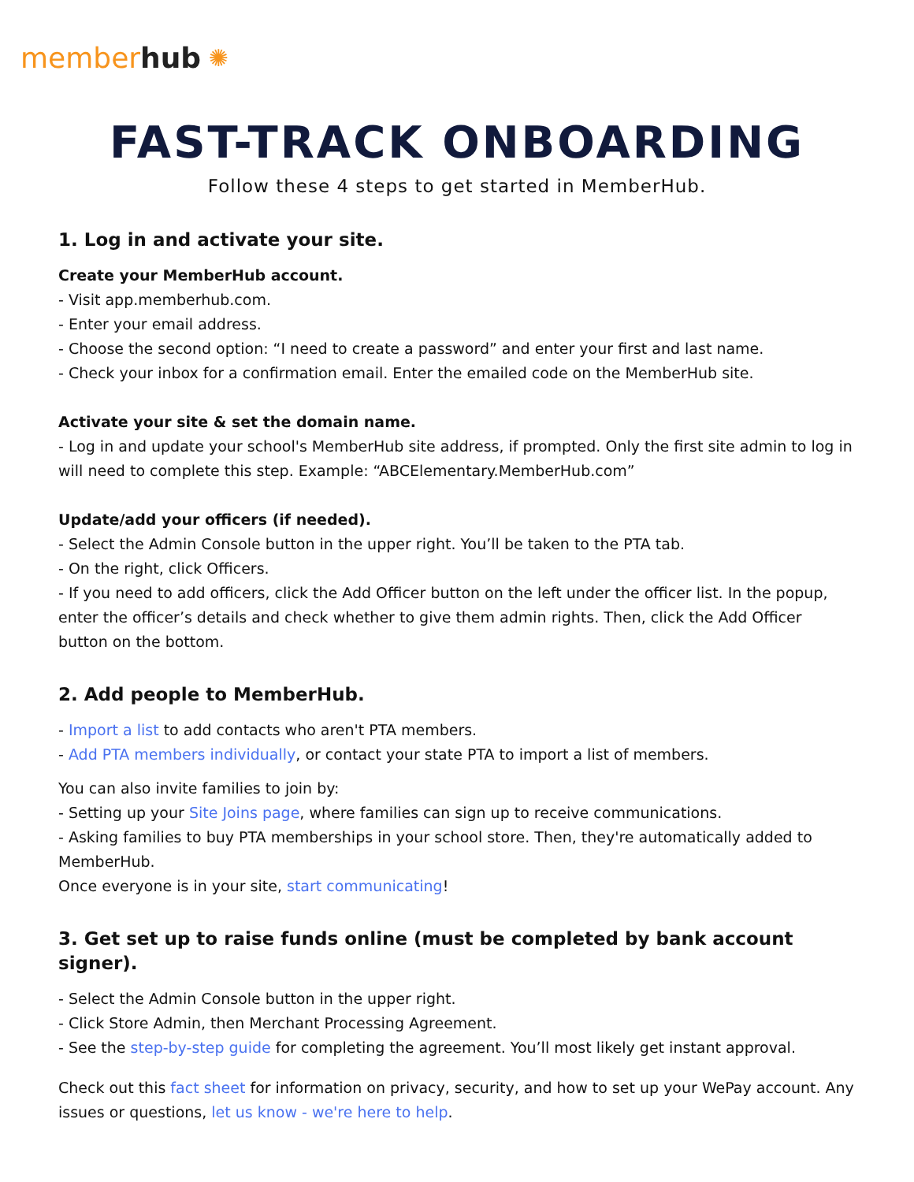member hub ✺
FAST-TRACK ONBOARDING
Follow these 4 steps to get started in MemberHub.
1. Log in and activate your site.
Create your MemberHub account.
- Visit app.memberhub.com.
- Enter your email address.
- Choose the second option: “I need to create a password” and enter your first and last name.
- Check your inbox for a confirmation email. Enter the emailed code on the MemberHub site.
Activate your site & set the domain name.
- Log in and update your school's MemberHub site address, if prompted. Only the first site admin to log in will need to complete this step. Example: “ABCElementary.MemberHub.com”
Update/add your officers (if needed).
- Select the Admin Console button in the upper right. You’ll be taken to the PTA tab.
- On the right, click Officers.
- If you need to add officers, click the Add Officer button on the left under the officer list. In the popup, enter the officer’s details and check whether to give them admin rights. Then, click the Add Officer button on the bottom.
2. Add people to MemberHub.
- Import a list to add contacts who aren't PTA members.
- Add PTA members individually, or contact your state PTA to import a list of members.
You can also invite families to join by:
- Setting up your Site Joins page, where families can sign up to receive communications.
- Asking families to buy PTA memberships in your school store. Then, they're automatically added to MemberHub.
Once everyone is in your site, start communicating!
3. Get set up to raise funds online (must be completed by bank account signer).
- Select the Admin Console button in the upper right.
- Click Store Admin, then Merchant Processing Agreement.
- See the step-by-step guide for completing the agreement. You’ll most likely get instant approval.
Check out this fact sheet for information on privacy, security, and how to set up your WePay account. Any issues or questions, let us know - we're here to help.